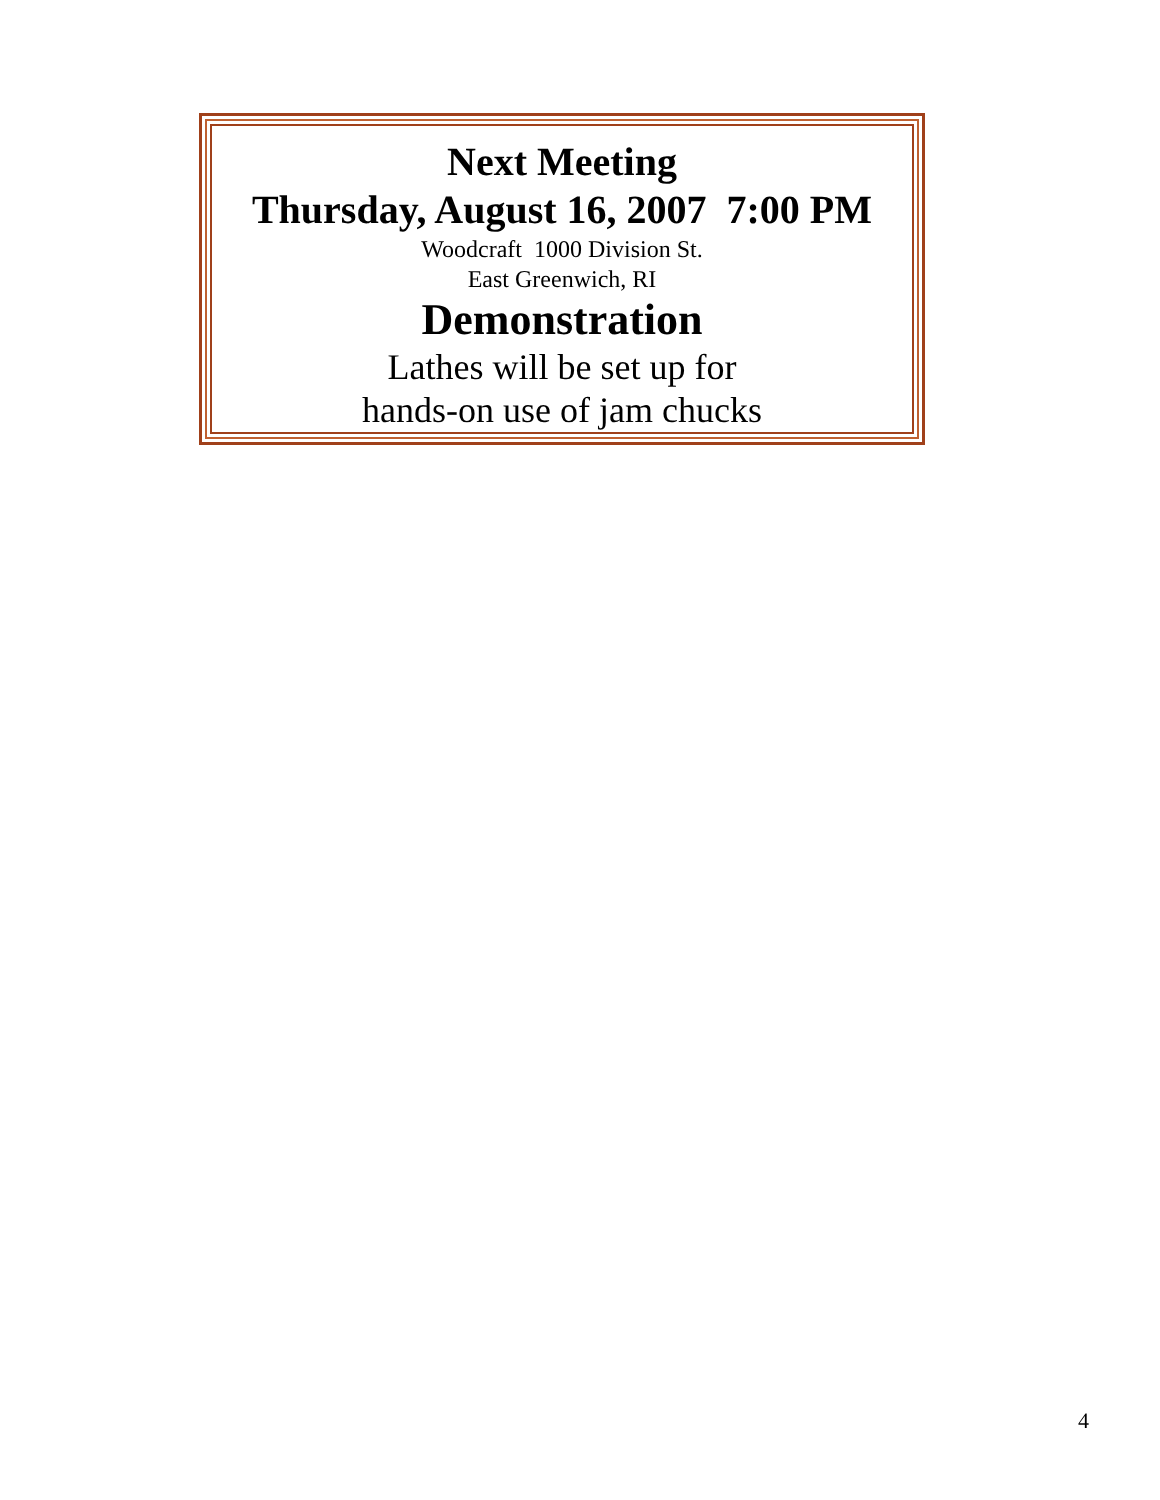Next Meeting
Thursday, August 16, 2007 7:00 PM
Woodcraft 1000 Division St.
East Greenwich, RI
Demonstration
Lathes will be set up for
hands-on use of jam chucks
4